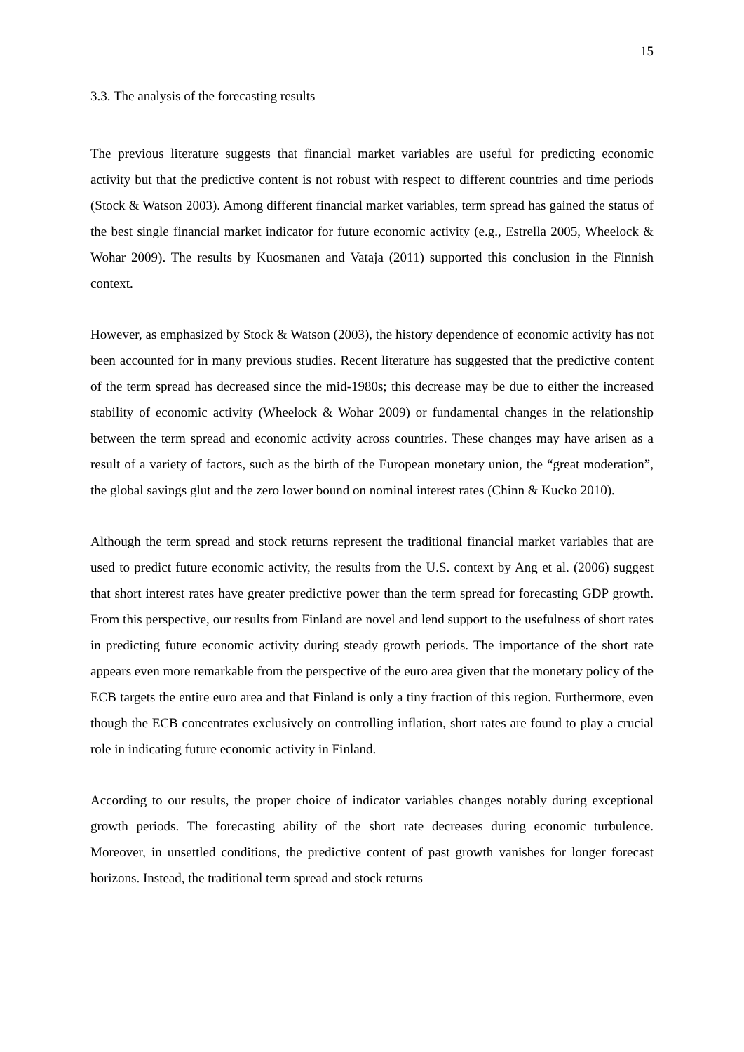15
3.3. The analysis of the forecasting results
The previous literature suggests that financial market variables are useful for predicting economic activity but that the predictive content is not robust with respect to different countries and time periods (Stock & Watson 2003). Among different financial market variables, term spread has gained the status of the best single financial market indicator for future economic activity (e.g., Estrella 2005, Wheelock & Wohar 2009). The results by Kuosmanen and Vataja (2011) supported this conclusion in the Finnish context.
However, as emphasized by Stock & Watson (2003), the history dependence of economic activity has not been accounted for in many previous studies. Recent literature has suggested that the predictive content of the term spread has decreased since the mid-1980s; this decrease may be due to either the increased stability of economic activity (Wheelock & Wohar 2009) or fundamental changes in the relationship between the term spread and economic activity across countries. These changes may have arisen as a result of a variety of factors, such as the birth of the European monetary union, the “great moderation”, the global savings glut and the zero lower bound on nominal interest rates (Chinn & Kucko 2010).
Although the term spread and stock returns represent the traditional financial market variables that are used to predict future economic activity, the results from the U.S. context by Ang et al. (2006) suggest that short interest rates have greater predictive power than the term spread for forecasting GDP growth. From this perspective, our results from Finland are novel and lend support to the usefulness of short rates in predicting future economic activity during steady growth periods. The importance of the short rate appears even more remarkable from the perspective of the euro area given that the monetary policy of the ECB targets the entire euro area and that Finland is only a tiny fraction of this region. Furthermore, even though the ECB concentrates exclusively on controlling inflation, short rates are found to play a crucial role in indicating future economic activity in Finland.
According to our results, the proper choice of indicator variables changes notably during exceptional growth periods. The forecasting ability of the short rate decreases during economic turbulence. Moreover, in unsettled conditions, the predictive content of past growth vanishes for longer forecast horizons. Instead, the traditional term spread and stock returns